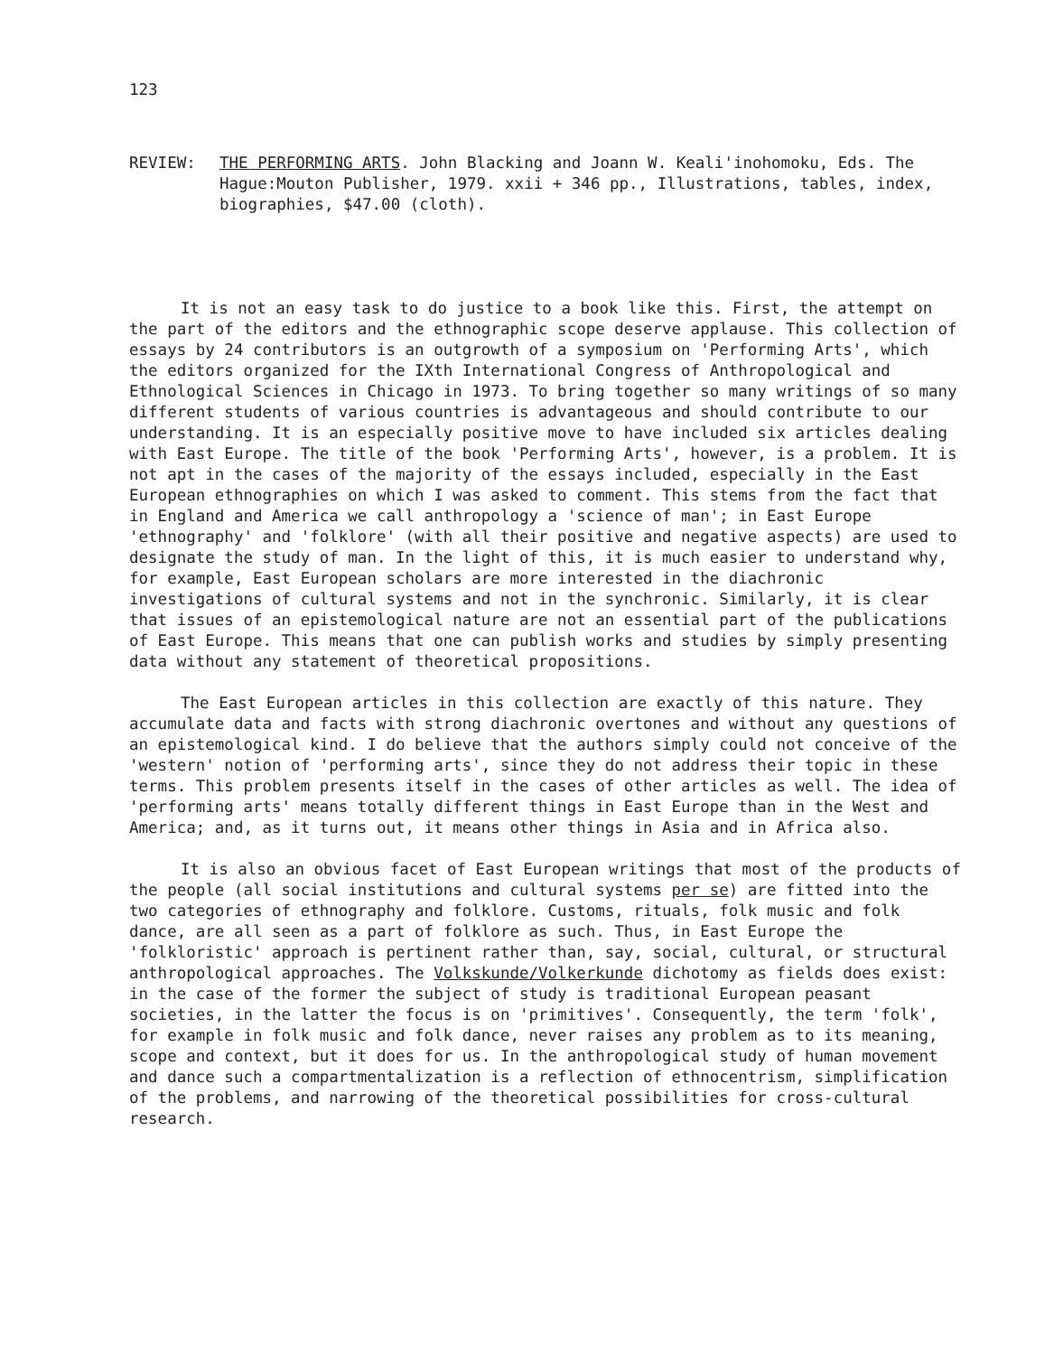123
REVIEW: THE PERFORMING ARTS. John Blacking and Joann W. Keali'inohomoku, Eds. The Hague:Mouton Publisher, 1979. xxii + 346 pp., Illustrations, tables, index, biographies, $47.00 (cloth).
It is not an easy task to do justice to a book like this. First, the attempt on the part of the editors and the ethnographic scope deserve applause. This collection of essays by 24 contributors is an outgrowth of a symposium on 'Performing Arts', which the editors organized for the IXth International Congress of Anthropological and Ethnological Sciences in Chicago in 1973. To bring together so many writings of so many different students of various countries is advantageous and should contribute to our understanding. It is an especially positive move to have included six articles dealing with East Europe. The title of the book 'Performing Arts', however, is a problem. It is not apt in the cases of the majority of the essays included, especially in the East European ethnographies on which I was asked to comment. This stems from the fact that in England and America we call anthropology a 'science of man'; in East Europe 'ethnography' and 'folklore' (with all their positive and negative aspects) are used to designate the study of man. In the light of this, it is much easier to understand why, for example, East European scholars are more interested in the diachronic investigations of cultural systems and not in the synchronic. Similarly, it is clear that issues of an epistemological nature are not an essential part of the publications of East Europe. This means that one can publish works and studies by simply presenting data without any statement of theoretical propositions.
The East European articles in this collection are exactly of this nature. They accumulate data and facts with strong diachronic overtones and without any questions of an epistemological kind. I do believe that the authors simply could not conceive of the 'western' notion of 'performing arts', since they do not address their topic in these terms. This problem presents itself in the cases of other articles as well. The idea of 'performing arts' means totally different things in East Europe than in the West and America; and, as it turns out, it means other things in Asia and in Africa also.
It is also an obvious facet of East European writings that most of the products of the people (all social institutions and cultural systems per se) are fitted into the two categories of ethnography and folklore. Customs, rituals, folk music and folk dance, are all seen as a part of folklore as such. Thus, in East Europe the 'folkloristic' approach is pertinent rather than, say, social, cultural, or structural anthropological approaches. The Volkskunde/Volkerkunde dichotomy as fields does exist: in the case of the former the subject of study is traditional European peasant societies, in the latter the focus is on 'primitives'. Consequently, the term 'folk', for example in folk music and folk dance, never raises any problem as to its meaning, scope and context, but it does for us. In the anthropological study of human movement and dance such a compartmentalization is a reflection of ethnocentrism, simplification of the problems, and narrowing of the theoretical possibilities for cross-cultural research.